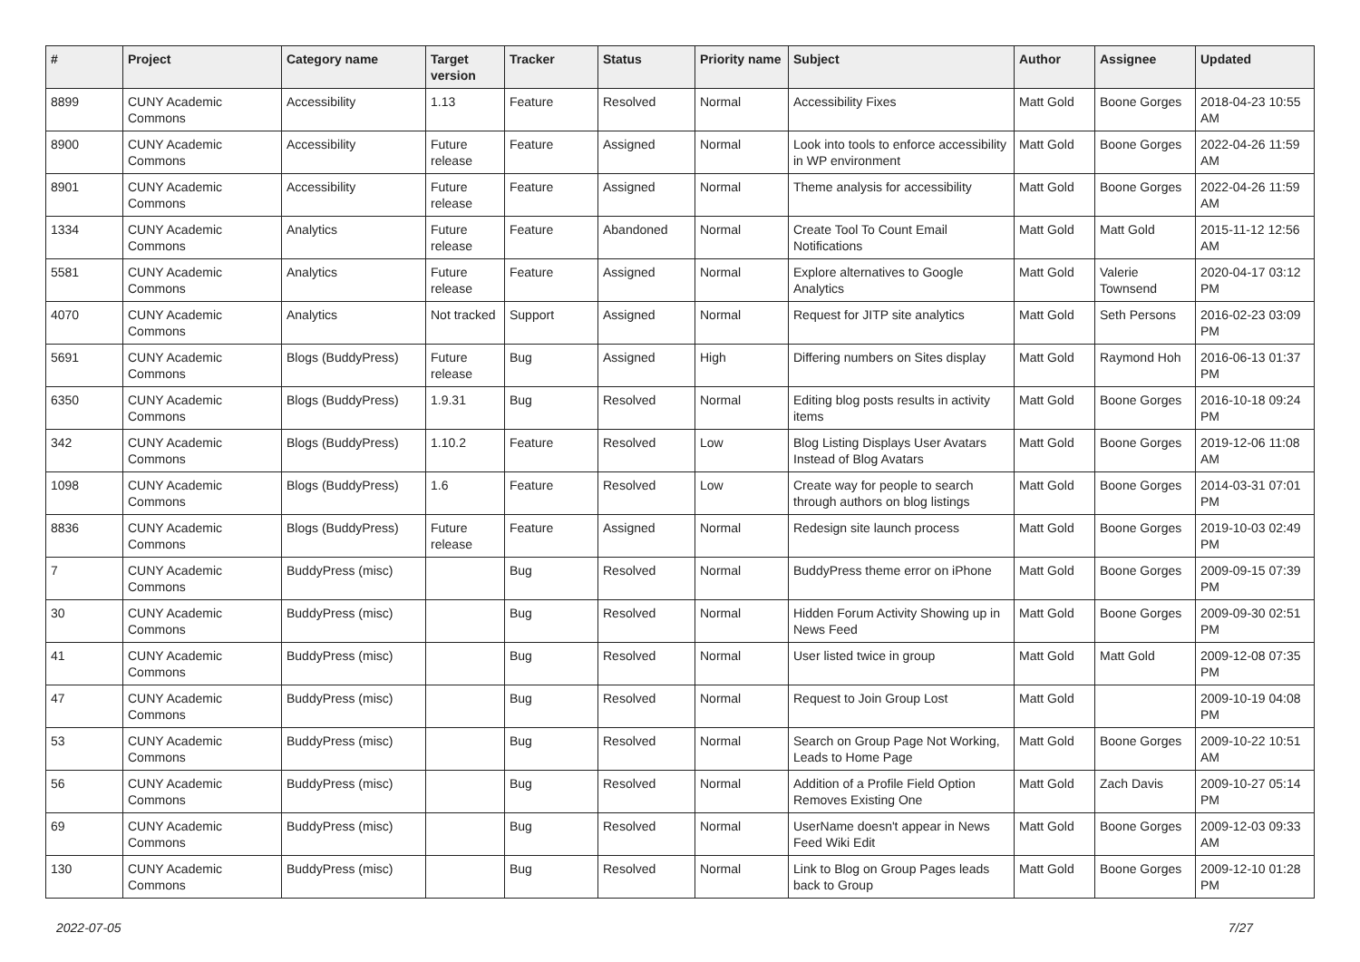| # | Project | Category name | Target version | Tracker | Status | Priority name | Subject | Author | Assignee | Updated |
| --- | --- | --- | --- | --- | --- | --- | --- | --- | --- | --- |
| 8899 | CUNY Academic Commons | Accessibility | 1.13 | Feature | Resolved | Normal | Accessibility Fixes | Matt Gold | Boone Gorges | 2018-04-23 10:55 AM |
| 8900 | CUNY Academic Commons | Accessibility | Future release | Feature | Assigned | Normal | Look into tools to enforce accessibility in WP environment | Matt Gold | Boone Gorges | 2022-04-26 11:59 AM |
| 8901 | CUNY Academic Commons | Accessibility | Future release | Feature | Assigned | Normal | Theme analysis for accessibility | Matt Gold | Boone Gorges | 2022-04-26 11:59 AM |
| 1334 | CUNY Academic Commons | Analytics | Future release | Feature | Abandoned | Normal | Create Tool To Count Email Notifications | Matt Gold | Matt Gold | 2015-11-12 12:56 AM |
| 5581 | CUNY Academic Commons | Analytics | Future release | Feature | Assigned | Normal | Explore alternatives to Google Analytics | Matt Gold | Valerie Townsend | 2020-04-17 03:12 PM |
| 4070 | CUNY Academic Commons | Analytics | Not tracked | Support | Assigned | Normal | Request for JITP site analytics | Matt Gold | Seth Persons | 2016-02-23 03:09 PM |
| 5691 | CUNY Academic Commons | Blogs (BuddyPress) | Future release | Bug | Assigned | High | Differing numbers on Sites display | Matt Gold | Raymond Hoh | 2016-06-13 01:37 PM |
| 6350 | CUNY Academic Commons | Blogs (BuddyPress) | 1.9.31 | Bug | Resolved | Normal | Editing blog posts results in activity items | Matt Gold | Boone Gorges | 2016-10-18 09:24 PM |
| 342 | CUNY Academic Commons | Blogs (BuddyPress) | 1.10.2 | Feature | Resolved | Low | Blog Listing Displays User Avatars Instead of Blog Avatars | Matt Gold | Boone Gorges | 2019-12-06 11:08 AM |
| 1098 | CUNY Academic Commons | Blogs (BuddyPress) | 1.6 | Feature | Resolved | Low | Create way for people to search through authors on blog listings | Matt Gold | Boone Gorges | 2014-03-31 07:01 PM |
| 8836 | CUNY Academic Commons | Blogs (BuddyPress) | Future release | Feature | Assigned | Normal | Redesign site launch process | Matt Gold | Boone Gorges | 2019-10-03 02:49 PM |
| 7 | CUNY Academic Commons | BuddyPress (misc) | | Bug | Resolved | Normal | BuddyPress theme error on iPhone | Matt Gold | Boone Gorges | 2009-09-15 07:39 PM |
| 30 | CUNY Academic Commons | BuddyPress (misc) | | Bug | Resolved | Normal | Hidden Forum Activity Showing up in News Feed | Matt Gold | Boone Gorges | 2009-09-30 02:51 PM |
| 41 | CUNY Academic Commons | BuddyPress (misc) | | Bug | Resolved | Normal | User listed twice in group | Matt Gold | Matt Gold | 2009-12-08 07:35 PM |
| 47 | CUNY Academic Commons | BuddyPress (misc) | | Bug | Resolved | Normal | Request to Join Group Lost | Matt Gold | | 2009-10-19 04:08 PM |
| 53 | CUNY Academic Commons | BuddyPress (misc) | | Bug | Resolved | Normal | Search on Group Page Not Working, Leads to Home Page | Matt Gold | Boone Gorges | 2009-10-22 10:51 AM |
| 56 | CUNY Academic Commons | BuddyPress (misc) | | Bug | Resolved | Normal | Addition of a Profile Field Option Removes Existing One | Matt Gold | Zach Davis | 2009-10-27 05:14 PM |
| 69 | CUNY Academic Commons | BuddyPress (misc) | | Bug | Resolved | Normal | UserName doesn't appear in News Feed Wiki Edit | Matt Gold | Boone Gorges | 2009-12-03 09:33 AM |
| 130 | CUNY Academic Commons | BuddyPress (misc) | | Bug | Resolved | Normal | Link to Blog on Group Pages leads back to Group | Matt Gold | Boone Gorges | 2009-12-10 01:28 PM |
2022-07-05 7/27